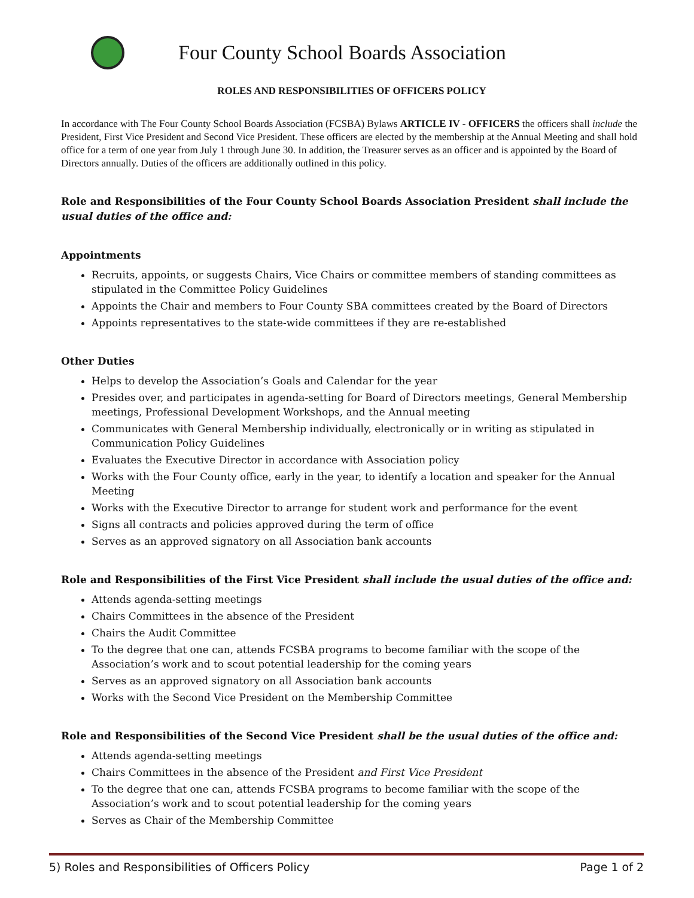Four County School Boards Association
ROLES AND RESPONSIBILITIES OF OFFICERS POLICY
In accordance with The Four County School Boards Association (FCSBA) Bylaws ARTICLE IV - OFFICERS the officers shall include the President, First Vice President and Second Vice President. These officers are elected by the membership at the Annual Meeting and shall hold office for a term of one year from July 1 through June 30. In addition, the Treasurer serves as an officer and is appointed by the Board of Directors annually. Duties of the officers are additionally outlined in this policy.
Role and Responsibilities of the Four County School Boards Association President shall include the usual duties of the office and:
Appointments
Recruits, appoints, or suggests Chairs, Vice Chairs or committee members of standing committees as stipulated in the Committee Policy Guidelines
Appoints the Chair and members to Four County SBA committees created by the Board of Directors
Appoints representatives to the state-wide committees if they are re-established
Other Duties
Helps to develop the Association’s Goals and Calendar for the year
Presides over, and participates in agenda-setting for Board of Directors meetings, General Membership meetings, Professional Development Workshops, and the Annual meeting
Communicates with General Membership individually, electronically or in writing as stipulated in Communication Policy Guidelines
Evaluates the Executive Director in accordance with Association policy
Works with the Four County office, early in the year, to identify a location and speaker for the Annual Meeting
Works with the Executive Director to arrange for student work and performance for the event
Signs all contracts and policies approved during the term of office
Serves as an approved signatory on all Association bank accounts
Role and Responsibilities of the First Vice President shall include the usual duties of the office and:
Attends agenda-setting meetings
Chairs Committees in the absence of the President
Chairs the Audit Committee
To the degree that one can, attends FCSBA programs to become familiar with the scope of the Association’s work and to scout potential leadership for the coming years
Serves as an approved signatory on all Association bank accounts
Works with the Second Vice President on the Membership Committee
Role and Responsibilities of the Second Vice President shall be the usual duties of the office and:
Attends agenda-setting meetings
Chairs Committees in the absence of the President and First Vice President
To the degree that one can, attends FCSBA programs to become familiar with the scope of the Association’s work and to scout potential leadership for the coming years
Serves as Chair of the Membership Committee
5) Roles and Responsibilities of Officers Policy Page 1 of 2